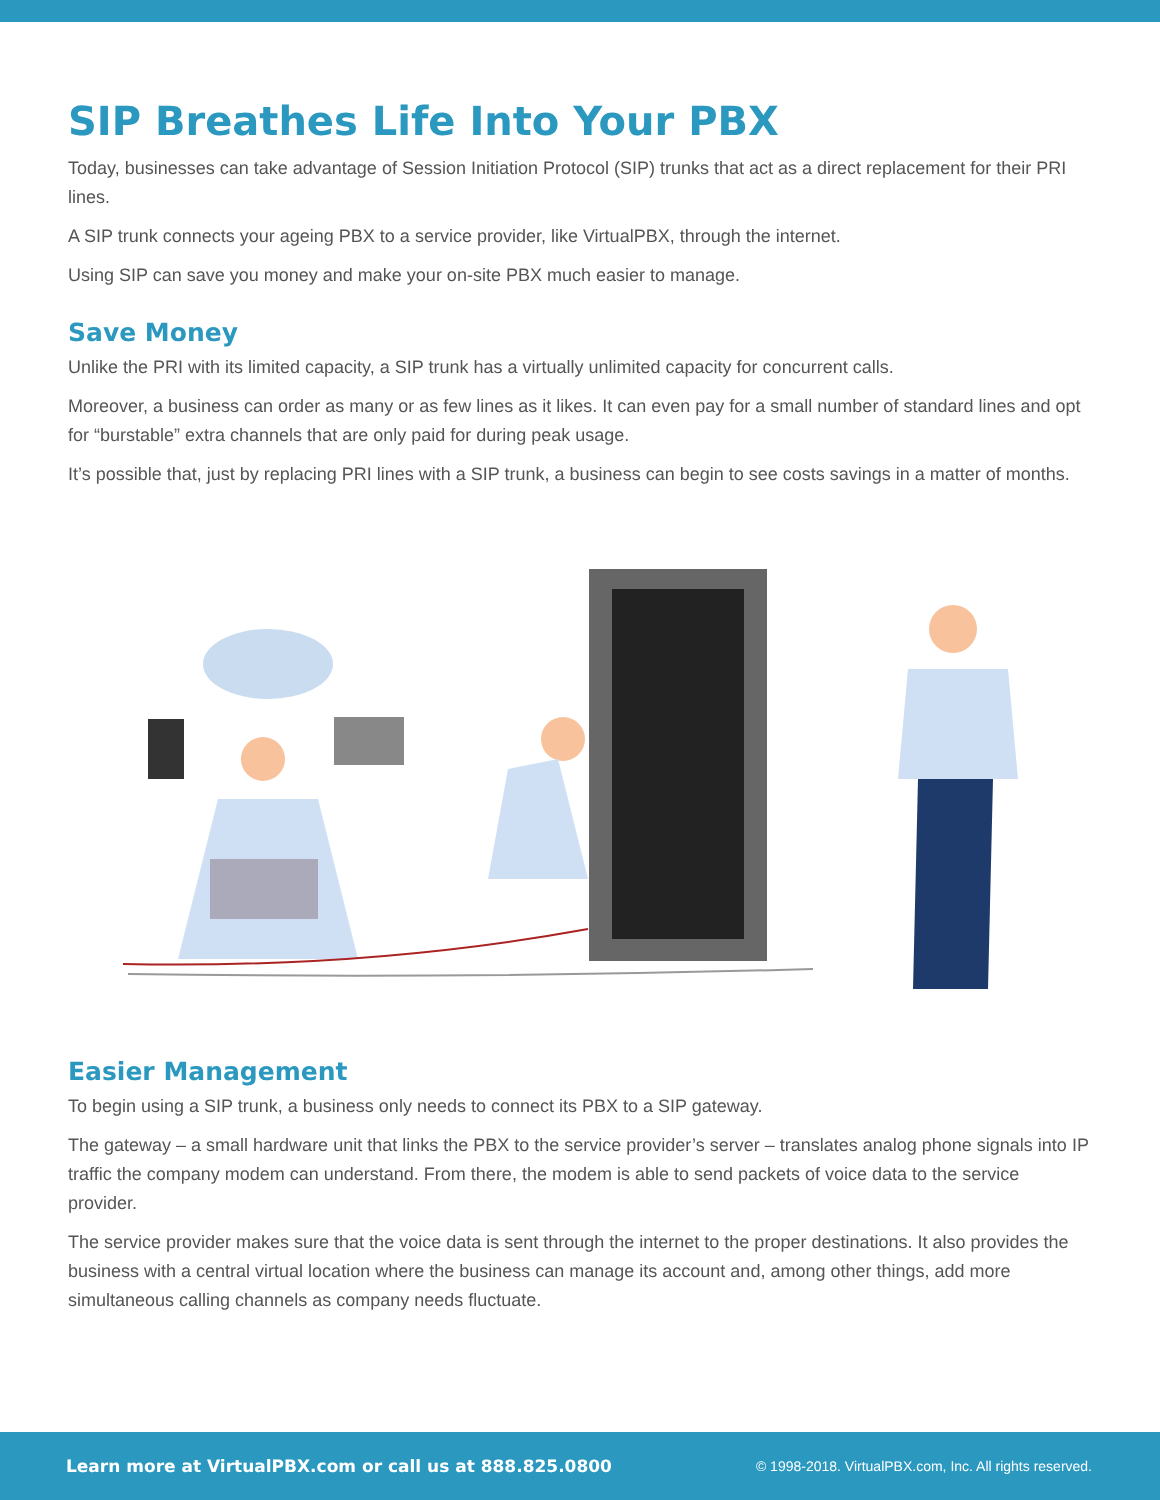SIP Breathes Life Into Your PBX
Today, businesses can take advantage of Session Initiation Protocol (SIP) trunks that act as a direct replacement for their PRI lines.
A SIP trunk connects your ageing PBX to a service provider, like VirtualPBX, through the internet.
Using SIP can save you money and make your on-site PBX much easier to manage.
Save Money
Unlike the PRI with its limited capacity, a SIP trunk has a virtually unlimited capacity for concurrent calls.
Moreover, a business can order as many or as few lines as it likes. It can even pay for a small number of standard lines and opt for “burstable” extra channels that are only paid for during peak usage.
It’s possible that, just by replacing PRI lines with a SIP trunk, a business can begin to see costs savings in a matter of months.
Easier Management
To begin using a SIP trunk, a business only needs to connect its PBX to a SIP gateway.
The gateway – a small hardware unit that links the PBX to the service provider’s server – translates analog phone signals into IP traffic the company modem can understand. From there, the modem is able to send packets of voice data to the service provider.
The service provider makes sure that the voice data is sent through the internet to the proper destinations. It also provides the business with a central virtual location where the business can manage its account and, among other things, add more simultaneous calling channels as company needs fluctuate.
Learn more at VirtualPBX.com or call us at 888.825.0800 © 1998-2018. VirtualPBX.com, Inc. All rights reserved.